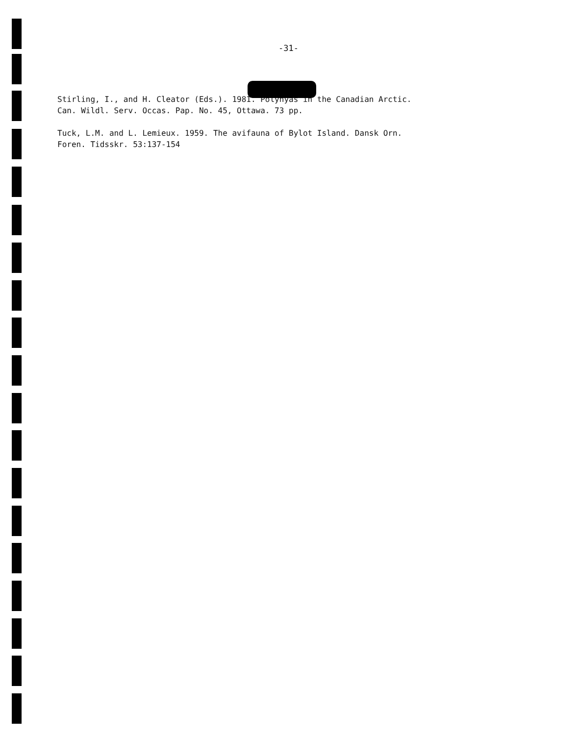-31-
Stirling, I., and H. Cleator (Eds.). 1981. Polynyas in the Canadian Arctic.
Can. Wildl. Serv. Occas. Pap. No. 45, Ottawa. 73 pp.
Tuck, L.M. and L. Lemieux. 1959. The avifauna of Bylot Island. Dansk Orn.
Foren. Tidsskr. 53:137-154